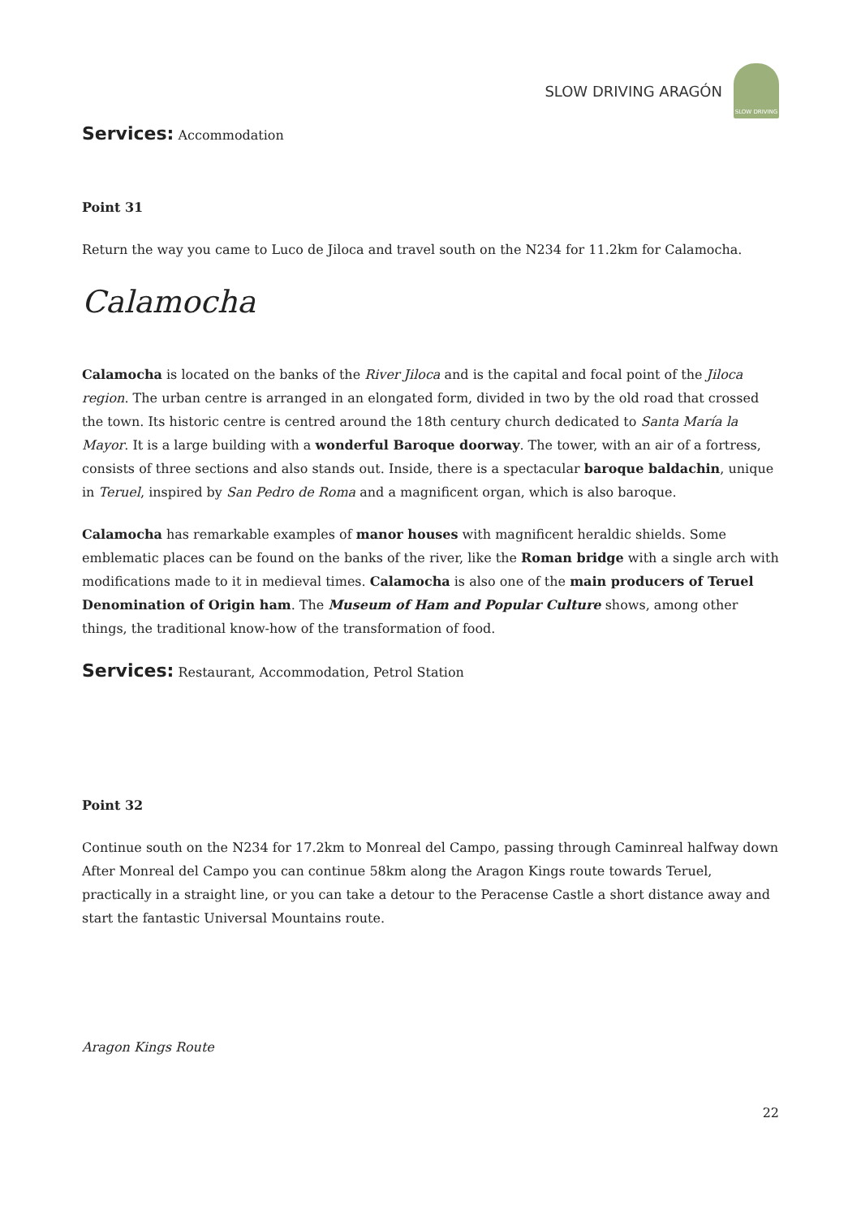SLOW DRIVING ARAGÓN
SLOW DRIVING
Services: Accommodation
Point 31
Return the way you came to Luco de Jiloca and travel south on the N234 for 11.2km for Calamocha.
Calamocha
Calamocha is located on the banks of the River Jiloca and is the capital and focal point of the Jiloca region. The urban centre is arranged in an elongated form, divided in two by the old road that crossed the town. Its historic centre is centred around the 18th century church dedicated to Santa María la Mayor. It is a large building with a wonderful Baroque doorway. The tower, with an air of a fortress, consists of three sections and also stands out. Inside, there is a spectacular baroque baldachin, unique in Teruel, inspired by San Pedro de Roma and a magnificent organ, which is also baroque.
Calamocha has remarkable examples of manor houses with magnificent heraldic shields. Some emblematic places can be found on the banks of the river, like the Roman bridge with a single arch with modifications made to it in medieval times. Calamocha is also one of the main producers of Teruel Denomination of Origin ham. The Museum of Ham and Popular Culture shows, among other things, the traditional know-how of the transformation of food.
Services: Restaurant, Accommodation, Petrol Station
Point 32
Continue south on the N234 for 17.2km to Monreal del Campo, passing through Caminreal halfway down After Monreal del Campo you can continue 58km along the Aragon Kings route towards Teruel, practically in a straight line, or you can take a detour to the Peracense Castle a short distance away and start the fantastic Universal Mountains route.
Aragon Kings Route
22